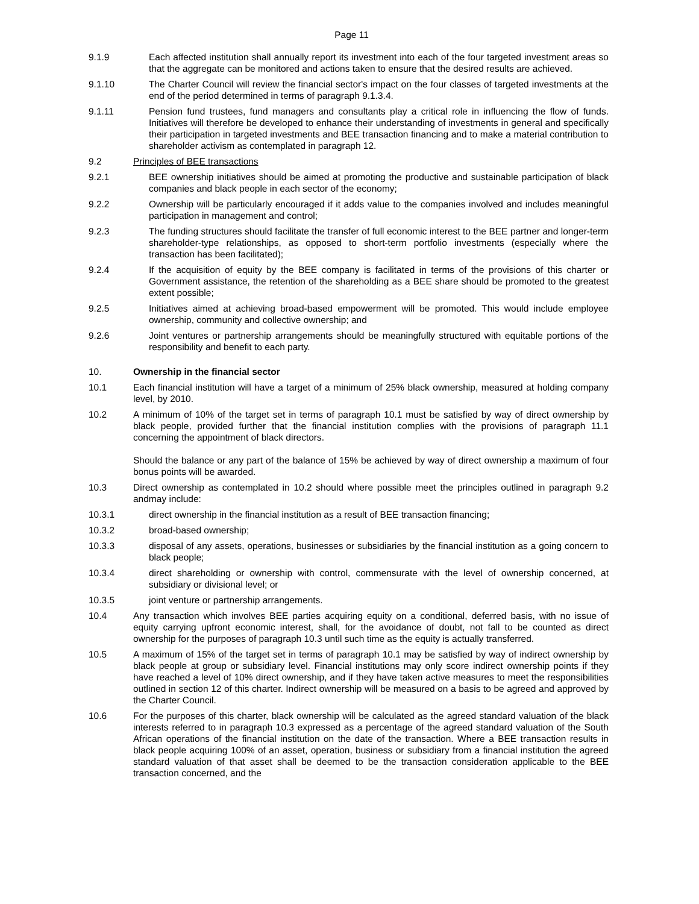Page 11
9.1.9 Each affected institution shall annually report its investment into each of the four targeted investment areas so that the aggregate can be monitored and actions taken to ensure that the desired results are achieved.
9.1.10 The Charter Council will review the financial sector's impact on the four classes of targeted investments at the end of the period determined in terms of paragraph 9.1.3.4.
9.1.11 Pension fund trustees, fund managers and consultants play a critical role in influencing the flow of funds. Initiatives will therefore be developed to enhance their understanding of investments in general and specifically their participation in targeted investments and BEE transaction financing and to make a material contribution to shareholder activism as contemplated in paragraph 12.
9.2 Principles of BEE transactions
9.2.1 BEE ownership initiatives should be aimed at promoting the productive and sustainable participation of black companies and black people in each sector of the economy;
9.2.2 Ownership will be particularly encouraged if it adds value to the companies involved and includes meaningful participation in management and control;
9.2.3 The funding structures should facilitate the transfer of full economic interest to the BEE partner and longer-term shareholder-type relationships, as opposed to short-term portfolio investments (especially where the transaction has been facilitated);
9.2.4 If the acquisition of equity by the BEE company is facilitated in terms of the provisions of this charter or Government assistance, the retention of the shareholding as a BEE share should be promoted to the greatest extent possible;
9.2.5 Initiatives aimed at achieving broad-based empowerment will be promoted. This would include employee ownership, community and collective ownership; and
9.2.6 Joint ventures or partnership arrangements should be meaningfully structured with equitable portions of the responsibility and benefit to each party.
10. Ownership in the financial sector
10.1 Each financial institution will have a target of a minimum of 25% black ownership, measured at holding company level, by 2010.
10.2 A minimum of 10% of the target set in terms of paragraph 10.1 must be satisfied by way of direct ownership by black people, provided further that the financial institution complies with the provisions of paragraph 11.1 concerning the appointment of black directors.
Should the balance or any part of the balance of 15% be achieved by way of direct ownership a maximum of four bonus points will be awarded.
10.3 Direct ownership as contemplated in 10.2 should where possible meet the principles outlined in paragraph 9.2 andmay include:
10.3.1 direct ownership in the financial institution as a result of BEE transaction financing;
10.3.2 broad-based ownership;
10.3.3 disposal of any assets, operations, businesses or subsidiaries by the financial institution as a going concern to black people;
10.3.4 direct shareholding or ownership with control, commensurate with the level of ownership concerned, at subsidiary or divisional level; or
10.3.5 joint venture or partnership arrangements.
10.4 Any transaction which involves BEE parties acquiring equity on a conditional, deferred basis, with no issue of equity carrying upfront economic interest, shall, for the avoidance of doubt, not fall to be counted as direct ownership for the purposes of paragraph 10.3 until such time as the equity is actually transferred.
10.5 A maximum of 15% of the target set in terms of paragraph 10.1 may be satisfied by way of indirect ownership by black people at group or subsidiary level. Financial institutions may only score indirect ownership points if they have reached a level of 10% direct ownership, and if they have taken active measures to meet the responsibilities outlined in section 12 of this charter. Indirect ownership will be measured on a basis to be agreed and approved by the Charter Council.
10.6 For the purposes of this charter, black ownership will be calculated as the agreed standard valuation of the black interests referred to in paragraph 10.3 expressed as a percentage of the agreed standard valuation of the South African operations of the financial institution on the date of the transaction. Where a BEE transaction results in black people acquiring 100% of an asset, operation, business or subsidiary from a financial institution the agreed standard valuation of that asset shall be deemed to be the transaction consideration applicable to the BEE transaction concerned, and the